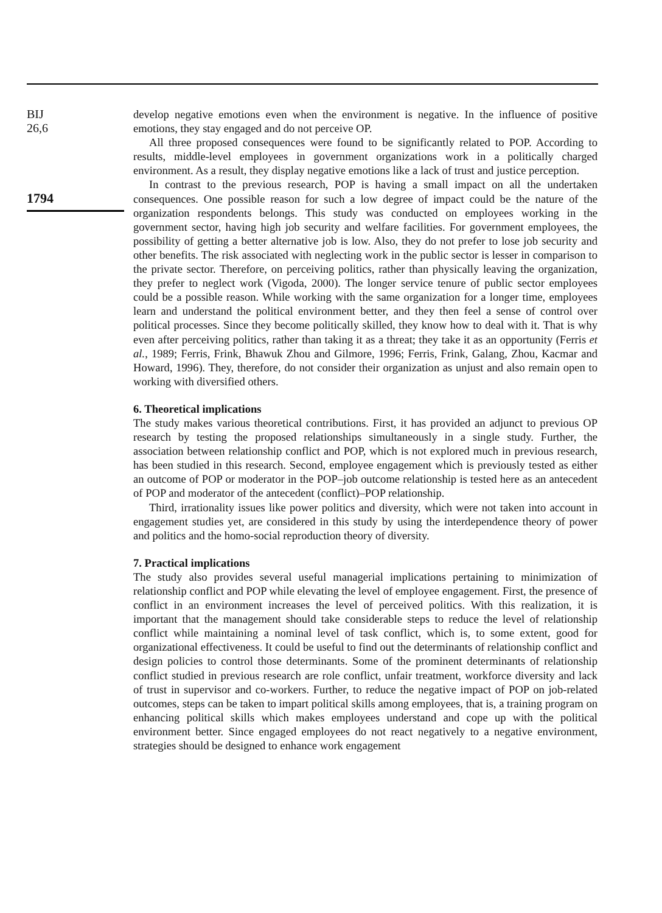BIJ
26,6
1794
develop negative emotions even when the environment is negative. In the influence of positive emotions, they stay engaged and do not perceive OP.
All three proposed consequences were found to be significantly related to POP. According to results, middle-level employees in government organizations work in a politically charged environment. As a result, they display negative emotions like a lack of trust and justice perception.
In contrast to the previous research, POP is having a small impact on all the undertaken consequences. One possible reason for such a low degree of impact could be the nature of the organization respondents belongs. This study was conducted on employees working in the government sector, having high job security and welfare facilities. For government employees, the possibility of getting a better alternative job is low. Also, they do not prefer to lose job security and other benefits. The risk associated with neglecting work in the public sector is lesser in comparison to the private sector. Therefore, on perceiving politics, rather than physically leaving the organization, they prefer to neglect work (Vigoda, 2000). The longer service tenure of public sector employees could be a possible reason. While working with the same organization for a longer time, employees learn and understand the political environment better, and they then feel a sense of control over political processes. Since they become politically skilled, they know how to deal with it. That is why even after perceiving politics, rather than taking it as a threat; they take it as an opportunity (Ferris et al., 1989; Ferris, Frink, Bhawuk Zhou and Gilmore, 1996; Ferris, Frink, Galang, Zhou, Kacmar and Howard, 1996). They, therefore, do not consider their organization as unjust and also remain open to working with diversified others.
6. Theoretical implications
The study makes various theoretical contributions. First, it has provided an adjunct to previous OP research by testing the proposed relationships simultaneously in a single study. Further, the association between relationship conflict and POP, which is not explored much in previous research, has been studied in this research. Second, employee engagement which is previously tested as either an outcome of POP or moderator in the POP–job outcome relationship is tested here as an antecedent of POP and moderator of the antecedent (conflict)–POP relationship.
Third, irrationality issues like power politics and diversity, which were not taken into account in engagement studies yet, are considered in this study by using the interdependence theory of power and politics and the homo-social reproduction theory of diversity.
7. Practical implications
The study also provides several useful managerial implications pertaining to minimization of relationship conflict and POP while elevating the level of employee engagement. First, the presence of conflict in an environment increases the level of perceived politics. With this realization, it is important that the management should take considerable steps to reduce the level of relationship conflict while maintaining a nominal level of task conflict, which is, to some extent, good for organizational effectiveness. It could be useful to find out the determinants of relationship conflict and design policies to control those determinants. Some of the prominent determinants of relationship conflict studied in previous research are role conflict, unfair treatment, workforce diversity and lack of trust in supervisor and co-workers. Further, to reduce the negative impact of POP on job-related outcomes, steps can be taken to impart political skills among employees, that is, a training program on enhancing political skills which makes employees understand and cope up with the political environment better. Since engaged employees do not react negatively to a negative environment, strategies should be designed to enhance work engagement